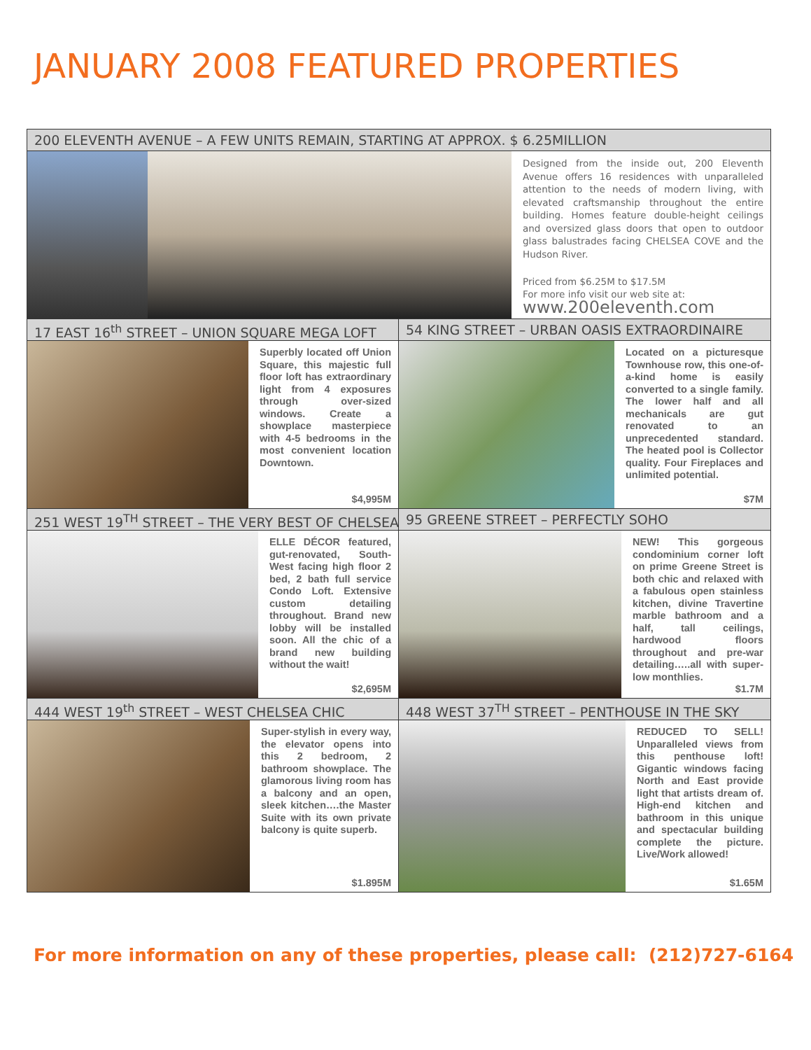JANUARY 2008 FEATURED PROPERTIES
200 ELEVENTH AVENUE – A FEW UNITS REMAIN, STARTING AT APPROX. $ 6.25MILLION
Designed from the inside out, 200 Eleventh Avenue offers 16 residences with unparalleled attention to the needs of modern living, with elevated craftsmanship throughout the entire building. Homes feature double-height ceilings and oversized glass doors that open to outdoor glass balustrades facing CHELSEA COVE and the Hudson River.
Priced from $6.25M to $17.5M
For more info visit our web site at:
www.200eleventh.com
17 EAST 16<sup>th</sup> STREET – UNION SQUARE MEGA LOFT
Superbly located off Union Square, this majestic full floor loft has extraordinary light from 4 exposures through over-sized windows. Create a showplace masterpiece with 4-5 bedrooms in the most convenient location Downtown.
$4,995M
54 KING STREET – URBAN OASIS EXTRAORDINAIRE
Located on a picturesque Townhouse row, this one-of-a-kind home is easily converted to a single family. The lower half and all mechanicals are gut renovated to an unprecedented standard. The heated pool is Collector quality. Four Fireplaces and unlimited potential.
$7M
251 WEST 19<sup>TH</sup> STREET – THE VERY BEST OF CHELSEA
ELLE DÉCOR featured, gut-renovated, South-West facing high floor 2 bed, 2 bath full service Condo Loft. Extensive custom detailing throughout. Brand new lobby will be installed soon. All the chic of a brand new building without the wait!
$2,695M
95 GREENE STREET – PERFECTLY SOHO
NEW! This gorgeous condominium corner loft on prime Greene Street is both chic and relaxed with a fabulous open stainless kitchen, divine Travertine marble bathroom and a half, tall ceilings, hardwood floors throughout and pre-war detailing…..all with super-low monthlies.
$1.7M
444 WEST 19<sup>th</sup> STREET – WEST CHELSEA CHIC
Super-stylish in every way, the elevator opens into this 2 bedroom, 2 bathroom showplace. The glamorous living room has a balcony and an open, sleek kitchen….the Master Suite with its own private balcony is quite superb.
$1.895M
448 WEST 37<sup>TH</sup> STREET – PENTHOUSE IN THE SKY
REDUCED TO SELL! Unparalleled views from this penthouse loft! Gigantic windows facing North and East provide light that artists dream of. High-end kitchen and bathroom in this unique and spectacular building complete the picture. Live/Work allowed!
$1.65M
For more information on any of these properties, please call: (212)727-6164